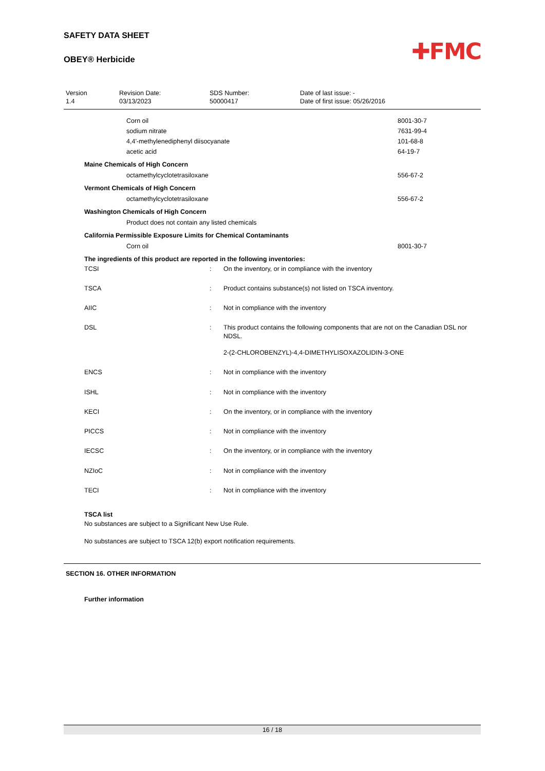✚FMC
SAFETY DATA SHEET
OBEY® Herbicide
| Version 1.4 | Revision Date: 03/13/2023 | SDS Number: 50000417 | Date of last issue: - Date of first issue: 05/26/2016 |
| Corn oil | 8001-30-7 |
| sodium nitrate | 7631-99-4 |
| 4,4'-methylenediphenyl diisocyanate | 101-68-8 |
| acetic acid | 64-19-7 |
Maine Chemicals of High Concern
| octamethylcyclotetrasiloxane | 556-67-2 |
Vermont Chemicals of High Concern
| octamethylcyclotetrasiloxane | 556-67-2 |
Washington Chemicals of High Concern
Product does not contain any listed chemicals
California Permissible Exposure Limits for Chemical Contaminants
| Corn oil | 8001-30-7 |
The ingredients of this product are reported in the following inventories:
| TCSI | : | On the inventory, or in compliance with the inventory |
| TSCA | : | Product contains substance(s) not listed on TSCA inventory. |
| AIIC | : | Not in compliance with the inventory |
| DSL | : | This product contains the following components that are not on the Canadian DSL nor NDSL. 2-(2-CHLOROBENZYL)-4,4-DIMETHYLISOXAZOLIDIN-3-ONE |
| ENCS | : | Not in compliance with the inventory |
| ISHL | : | Not in compliance with the inventory |
| KECI | : | On the inventory, or in compliance with the inventory |
| PICCS | : | Not in compliance with the inventory |
| IECSC | : | On the inventory, or in compliance with the inventory |
| NZIoC | : | Not in compliance with the inventory |
| TECI | : | Not in compliance with the inventory |
TSCA list
No substances are subject to a Significant New Use Rule.
No substances are subject to TSCA 12(b) export notification requirements.
SECTION 16. OTHER INFORMATION
Further information
16 / 18